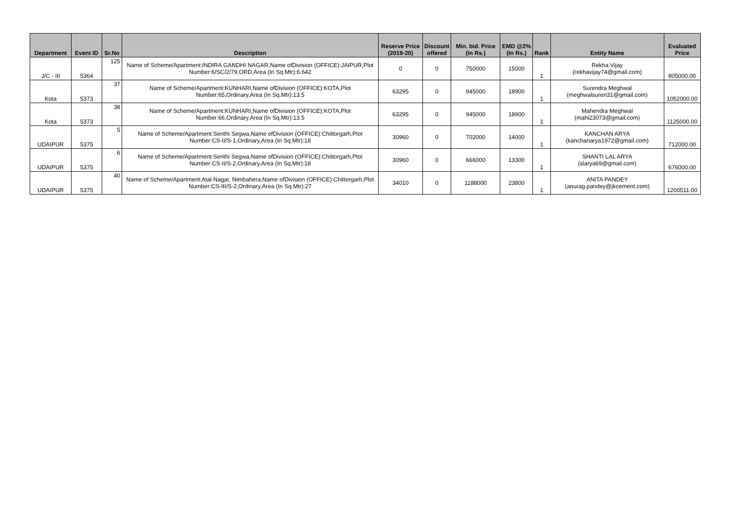| Department | Event ID | Sr.No | Description | Reserve Price (2019-20) | Discount offered | Min. bid. Price (In Rs.) | EMD @2% (In Rs.) | Rank | Entity Name | Evaluated Price |
| --- | --- | --- | --- | --- | --- | --- | --- | --- | --- | --- |
| J/C - III | 5364 | 125 | Name of Scheme/Apartment:INDIRA GANDHI NAGAR,Name ofDivision (OFFICE):JAIPUR,Plot Number:6/SC/2/79,ORD,Area (In Sq.Mtr):6.642 | 0 | 0 | 750000 | 15000 | 1 | Rekha Vijay (rekhavijay74@gmail.com) | 805000.00 |
| Kota | 5373 | 37 | Name of Scheme/Apartment:KUNHARI,Name ofDivision (OFFICE):KOTA,Plot Number:65,Ordinary,Area (In Sq.Mtr):13.5 | 63295 | 0 | 945000 | 18900 | 1 | Surendra Meghwal (meghwalsuren31@gmail.com) | 1052000.00 |
| Kota | 5373 | 38 | Name of Scheme/Apartment:KUNHARI,Name ofDivision (OFFICE):KOTA,Plot Number:66,Ordinary,Area (In Sq.Mtr):13.5 | 63295 | 0 | 945000 | 18900 | 1 | Mahendra Meghwal (mahi23073@gmail.com) | 1125000.00 |
| UDAIPUR | 5375 | 5 | Name of Scheme/Apartment:Senthi Segwa,Name ofDivision (OFFICE):Chittorgarh,Plot Number:CS-II/S-1,Ordinary,Area (In Sq.Mtr):18 | 30960 | 0 | 702000 | 14000 | 1 | KANCHAN ARYA (kanchanarya1972@gmail.com) | 712000.00 |
| UDAIPUR | 5375 | 6 | Name of Scheme/Apartment:Senthi Segwa,Name ofDivision (OFFICE):Chittorgarh,Plot Number:CS-II/S-2,Ordinary,Area (In Sq.Mtr):18 | 30960 | 0 | 666000 | 13300 | 1 | SHANTI LAL ARYA (slarya69@gmail.com) | 676000.00 |
| UDAIPUR | 5375 | 40 | Name of Scheme/Apartment:Atal Nagar, Nimbahera,Name ofDivision (OFFICE):Chittorgarh,Plot Number:CS-III/S-2,Ordinary,Area (In Sq.Mtr):27 | 34010 | 0 | 1188000 | 23800 | 1 | ANITA PANDEY (anurag.pandey@jkcement.com) | 1200511.00 |